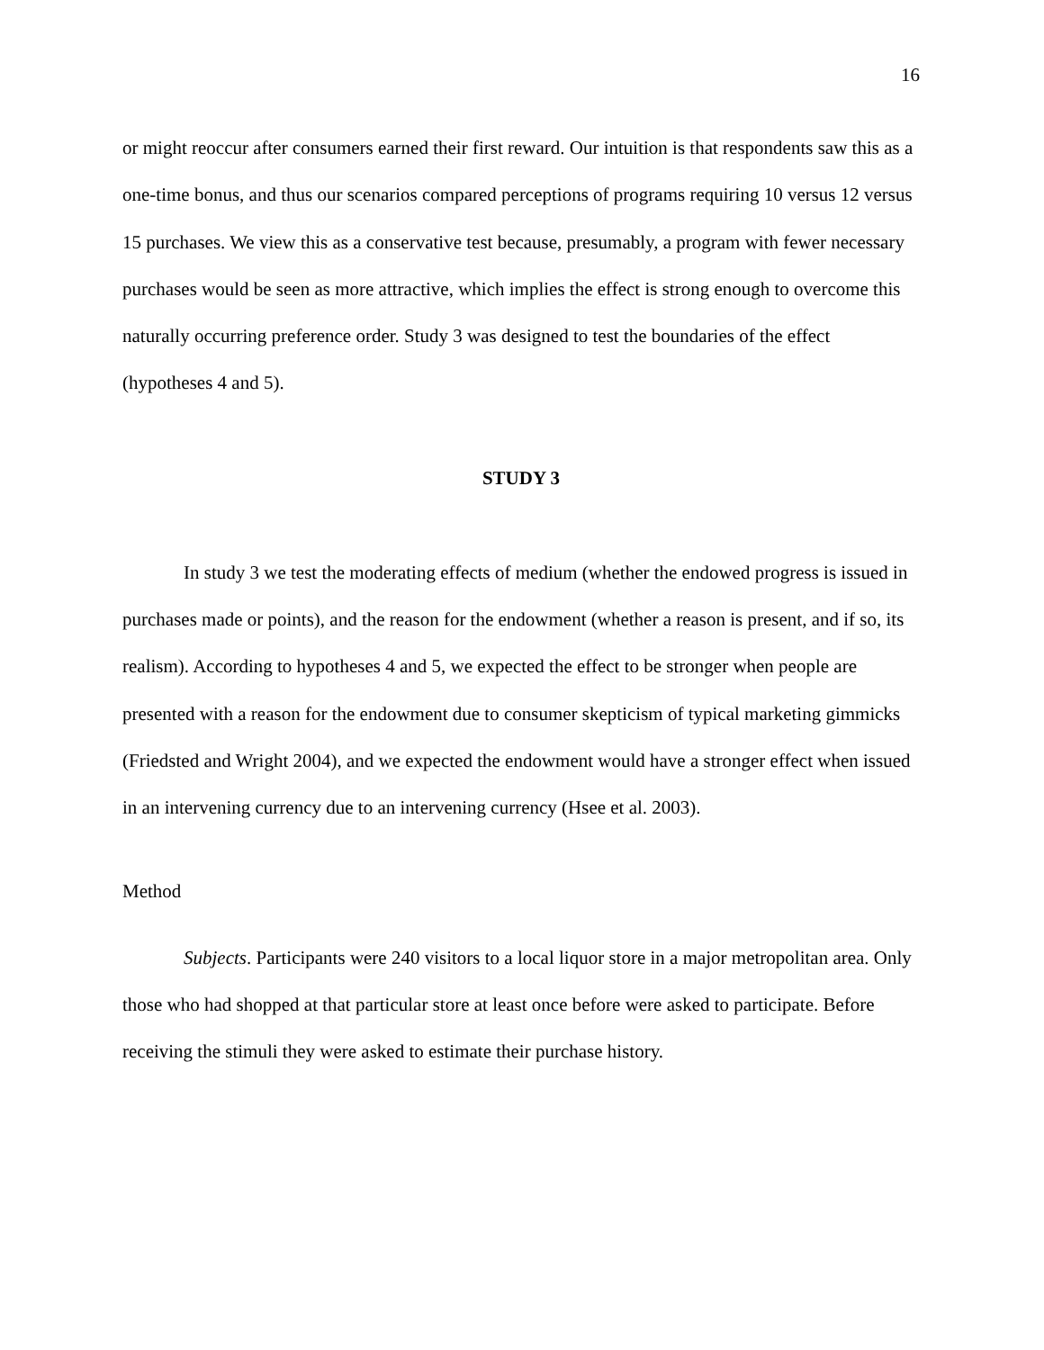16
or might reoccur after consumers earned their first reward. Our intuition is that respondents saw this as a one-time bonus, and thus our scenarios compared perceptions of programs requiring 10 versus 12 versus 15 purchases. We view this as a conservative test because, presumably, a program with fewer necessary purchases would be seen as more attractive, which implies the effect is strong enough to overcome this naturally occurring preference order. Study 3 was designed to test the boundaries of the effect (hypotheses 4 and 5).
STUDY 3
In study 3 we test the moderating effects of medium (whether the endowed progress is issued in purchases made or points), and the reason for the endowment (whether a reason is present, and if so, its realism). According to hypotheses 4 and 5, we expected the effect to be stronger when people are presented with a reason for the endowment due to consumer skepticism of typical marketing gimmicks (Friedsted and Wright 2004), and we expected the endowment would have a stronger effect when issued in an intervening currency due to an intervening currency (Hsee et al. 2003).
Method
Subjects. Participants were 240 visitors to a local liquor store in a major metropolitan area. Only those who had shopped at that particular store at least once before were asked to participate. Before receiving the stimuli they were asked to estimate their purchase history.